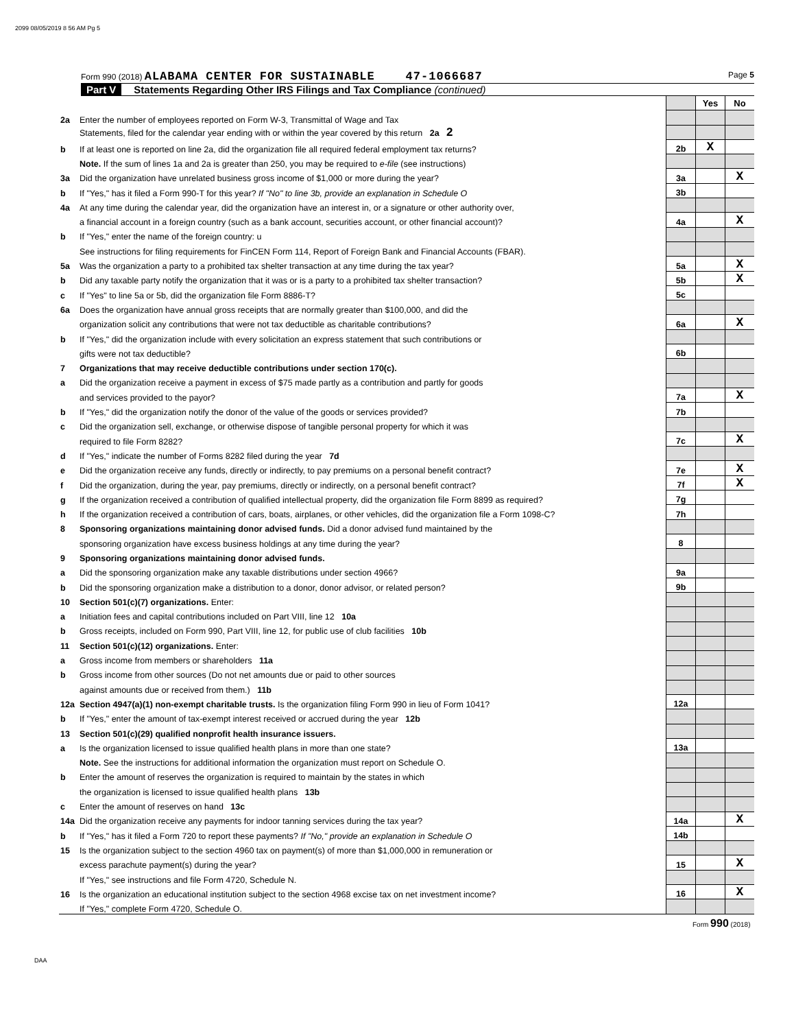2099 08/05/2019 8 56 AM Pg 5
Form 990 (2018) ALABAMA CENTER FOR SUSTAINABLE 47-1066687
Page 5
Part V Statements Regarding Other IRS Filings and Tax Compliance (continued)
| | | | Yes | No |
| 2a | Enter the number of employees reported on Form W-3, Transmittal of Wage and Tax | | | |
| | Statements, filed for the calendar year ending with or within the year covered by this return 2a 2 | | | |
| b | If at least one is reported on line 2a, did the organization file all required federal employment tax returns? | 2b | X | |
| | Note. If the sum of lines 1a and 2a is greater than 250, you may be required to e-file (see instructions) | | | |
| 3a | Did the organization have unrelated business gross income of $1,000 or more during the year? | 3a | | X |
| b | If "Yes," has it filed a Form 990-T for this year? If "No" to line 3b, provide an explanation in Schedule O | 3b | | |
| 4a | At any time during the calendar year, did the organization have an interest in, or a signature or other authority over, | | | |
| | a financial account in a foreign country (such as a bank account, securities account, or other financial account)? | 4a | | X |
| b | If "Yes," enter the name of the foreign country: u | | | |
| | See instructions for filing requirements for FinCEN Form 114, Report of Foreign Bank and Financial Accounts (FBAR). | | | |
| 5a | Was the organization a party to a prohibited tax shelter transaction at any time during the tax year? | 5a | | X |
| b | Did any taxable party notify the organization that it was or is a party to a prohibited tax shelter transaction? | 5b | | X |
| c | If "Yes" to line 5a or 5b, did the organization file Form 8886-T? | 5c | | |
| 6a | Does the organization have annual gross receipts that are normally greater than $100,000, and did the | | | |
| | organization solicit any contributions that were not tax deductible as charitable contributions? | 6a | | X |
| b | If "Yes," did the organization include with every solicitation an express statement that such contributions or | | | |
| | gifts were not tax deductible? | 6b | | |
| 7 | Organizations that may receive deductible contributions under section 170(c). | | | |
| a | Did the organization receive a payment in excess of $75 made partly as a contribution and partly for goods | | | |
| | and services provided to the payor? | 7a | | X |
| b | If "Yes," did the organization notify the donor of the value of the goods or services provided? | 7b | | |
| c | Did the organization sell, exchange, or otherwise dispose of tangible personal property for which it was | | | |
| | required to file Form 8282? | 7c | | X |
| d | If "Yes," indicate the number of Forms 8282 filed during the year 7d | | | |
| e | Did the organization receive any funds, directly or indirectly, to pay premiums on a personal benefit contract? | 7e | | X |
| f | Did the organization, during the year, pay premiums, directly or indirectly, on a personal benefit contract? | 7f | | X |
| g | If the organization received a contribution of qualified intellectual property, did the organization file Form 8899 as required? | 7g | | |
| h | If the organization received a contribution of cars, boats, airplanes, or other vehicles, did the organization file a Form 1098-C? | 7h | | |
| 8 | Sponsoring organizations maintaining donor advised funds. Did a donor advised fund maintained by the | | | |
| | sponsoring organization have excess business holdings at any time during the year? | 8 | | |
| 9 | Sponsoring organizations maintaining donor advised funds. | | | |
| a | Did the sponsoring organization make any taxable distributions under section 4966? | 9a | | |
| b | Did the sponsoring organization make a distribution to a donor, donor advisor, or related person? | 9b | | |
| 10 | Section 501(c)(7) organizations. Enter: | | | |
| a | Initiation fees and capital contributions included on Part VIII, line 12 10a | | | |
| b | Gross receipts, included on Form 990, Part VIII, line 12, for public use of club facilities 10b | | | |
| 11 | Section 501(c)(12) organizations. Enter: | | | |
| a | Gross income from members or shareholders 11a | | | |
| b | Gross income from other sources (Do not net amounts due or paid to other sources | | | |
| | against amounts due or received from them.) 11b | | | |
| 12a | Section 4947(a)(1) non-exempt charitable trusts. Is the organization filing Form 990 in lieu of Form 1041? | 12a | | |
| b | If "Yes," enter the amount of tax-exempt interest received or accrued during the year 12b | | | |
| 13 | Section 501(c)(29) qualified nonprofit health insurance issuers. | | | |
| a | Is the organization licensed to issue qualified health plans in more than one state? | 13a | | |
| | Note. See the instructions for additional information the organization must report on Schedule O. | | | |
| b | Enter the amount of reserves the organization is required to maintain by the states in which | | | |
| | the organization is licensed to issue qualified health plans 13b | | | |
| c | Enter the amount of reserves on hand 13c | | | |
| 14a | Did the organization receive any payments for indoor tanning services during the tax year? | 14a | | X |
| b | If "Yes," has it filed a Form 720 to report these payments? If "No," provide an explanation in Schedule O | 14b | | |
| 15 | Is the organization subject to the section 4960 tax on payment(s) of more than $1,000,000 in remuneration or | | | |
| | excess parachute payment(s) during the year? | 15 | | X |
| | If "Yes," see instructions and file Form 4720, Schedule N. | | | |
| 16 | Is the organization an educational institution subject to the section 4968 excise tax on net investment income? | 16 | | X |
| | If "Yes," complete Form 4720, Schedule O. | | | |
Form 990 (2018)
DAA